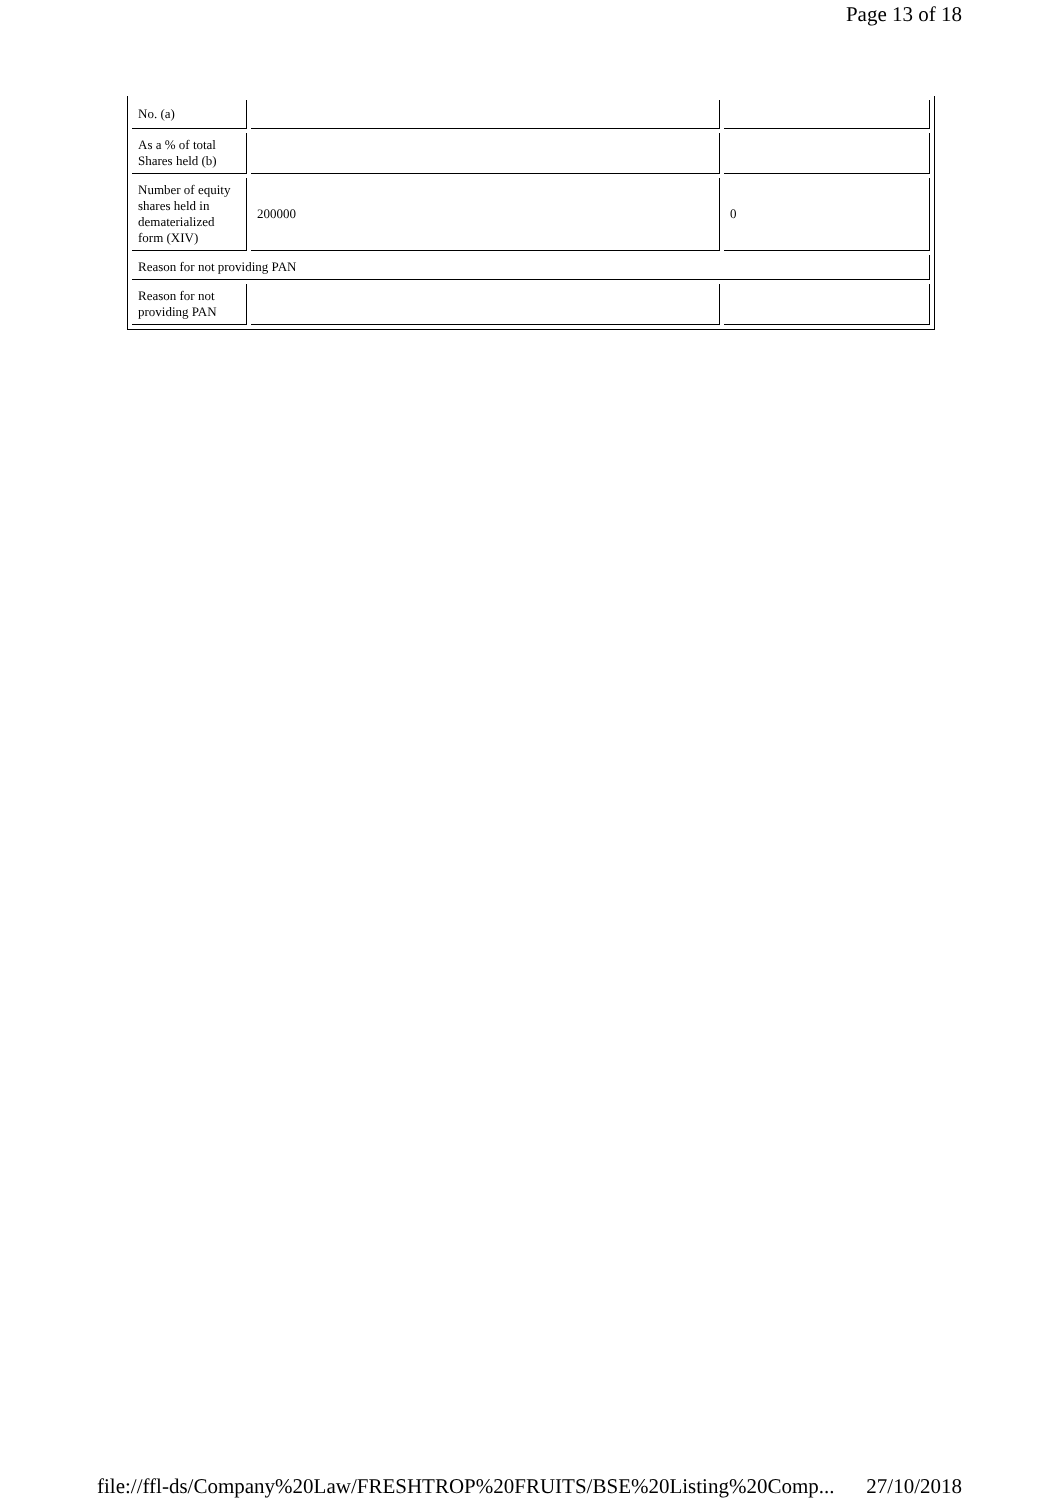Page 13 of 18
| No. (a) | | |
| As a % of total Shares held (b) | | |
| Number of equity shares held in dematerialized form (XIV) | 200000 | 0 |
| Reason for not providing PAN | | |
| Reason for not providing PAN | | |
file://ffl-ds/Company%20Law/FRESHTROP%20FRUITS/BSE%20Listing%20Comp... 27/10/2018